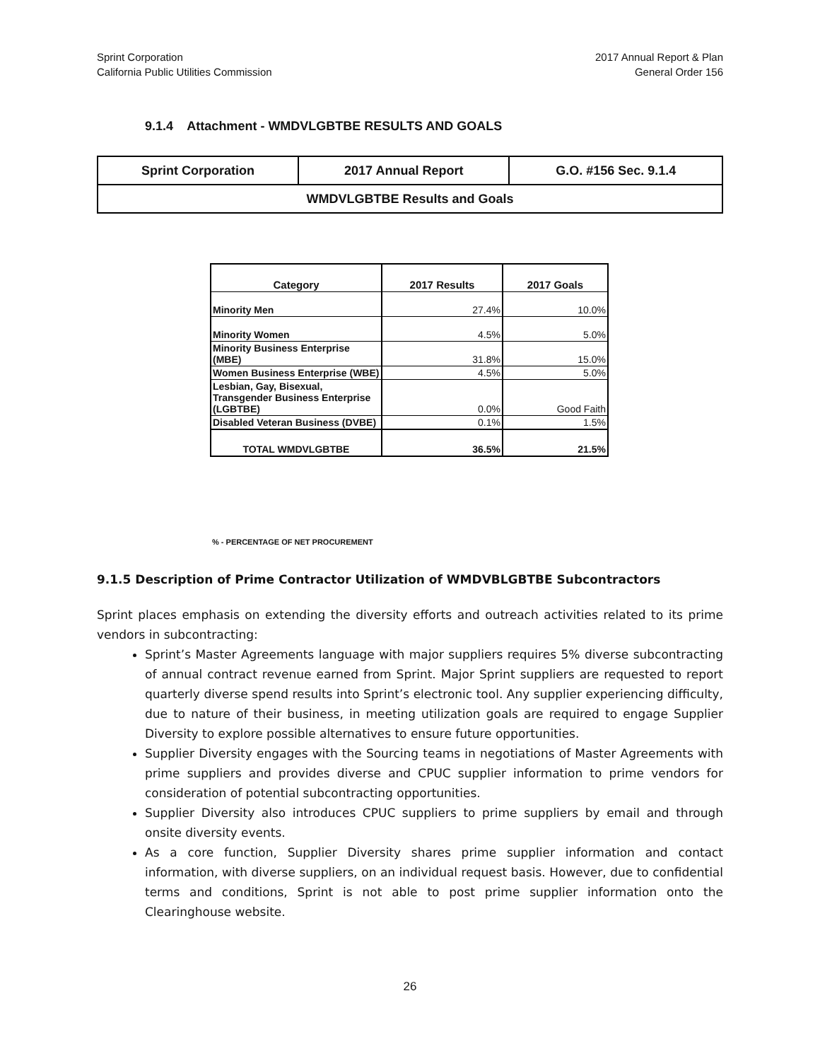Sprint Corporation
California Public Utilities Commission
2017 Annual Report & Plan
General Order 156
9.1.4 Attachment - WMDVLGBTBE RESULTS AND GOALS
| Sprint Corporation | 2017 Annual Report | G.O. #156 Sec. 9.1.4 |
| WMDVLGBTBE Results and Goals | | |
| Category | 2017 Results | 2017 Goals |
| --- | --- | --- |
| Minority Men | 27.4% | 10.0% |
| Minority Women | 4.5% | 5.0% |
| Minority Business Enterprise (MBE) | 31.8% | 15.0% |
| Women Business Enterprise (WBE) | 4.5% | 5.0% |
| Lesbian, Gay, Bisexual, Transgender Business Enterprise (LGBTBE) | 0.0% | Good Faith |
| Disabled Veteran Business (DVBE) | 0.1% | 1.5% |
| TOTAL WMDVLGBTBE | 36.5% | 21.5% |
% - PERCENTAGE OF NET PROCUREMENT
9.1.5 Description of Prime Contractor Utilization of WMDVBLGBTBE Subcontractors
Sprint places emphasis on extending the diversity efforts and outreach activities related to its prime vendors in subcontracting:
Sprint’s Master Agreements language with major suppliers requires 5% diverse subcontracting of annual contract revenue earned from Sprint. Major Sprint suppliers are requested to report quarterly diverse spend results into Sprint’s electronic tool. Any supplier experiencing difficulty, due to nature of their business, in meeting utilization goals are required to engage Supplier Diversity to explore possible alternatives to ensure future opportunities.
Supplier Diversity engages with the Sourcing teams in negotiations of Master Agreements with prime suppliers and provides diverse and CPUC supplier information to prime vendors for consideration of potential subcontracting opportunities.
Supplier Diversity also introduces CPUC suppliers to prime suppliers by email and through onsite diversity events.
As a core function, Supplier Diversity shares prime supplier information and contact information, with diverse suppliers, on an individual request basis. However, due to confidential terms and conditions, Sprint is not able to post prime supplier information onto the Clearinghouse website.
26